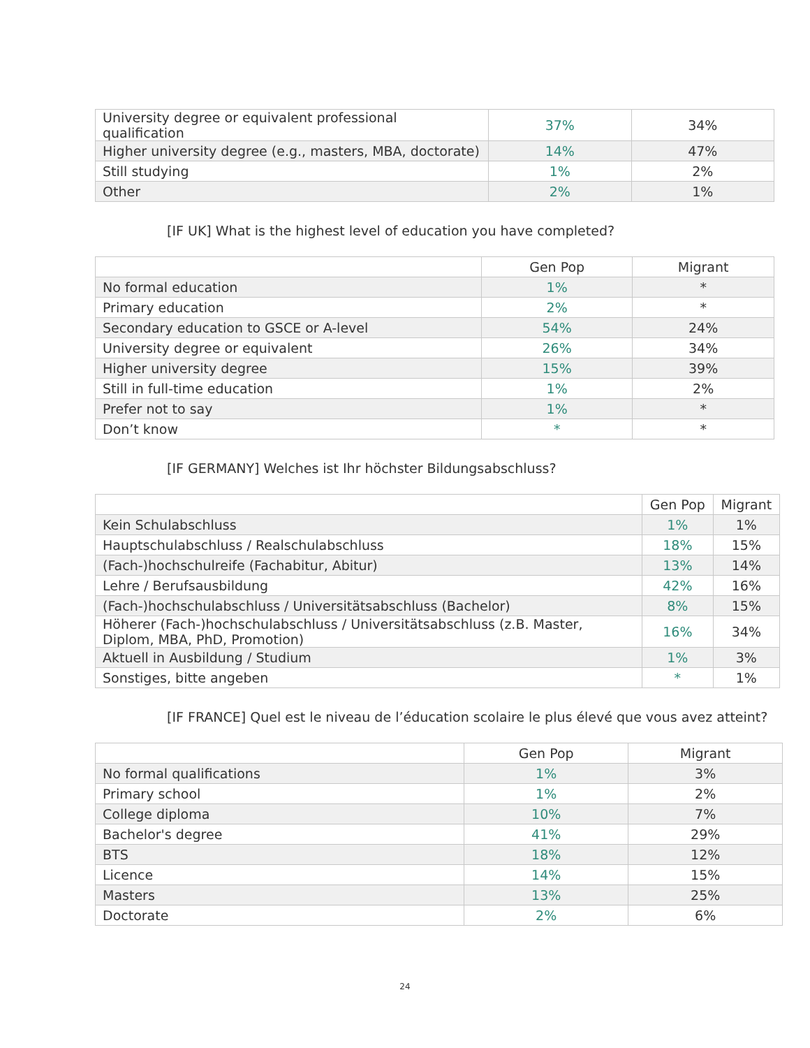| University degree or equivalent professional qualification | 37% | 34% |
| Higher university degree (e.g., masters, MBA, doctorate) | 14% | 47% |
| Still studying | 1% | 2% |
| Other | 2% | 1% |
[IF UK] What is the highest level of education you have completed?
| | Gen Pop | Migrant |
| --- | --- | --- |
| No formal education | 1% | * |
| Primary education | 2% | * |
| Secondary education to GSCE or A-level | 54% | 24% |
| University degree or equivalent | 26% | 34% |
| Higher university degree | 15% | 39% |
| Still in full-time education | 1% | 2% |
| Prefer not to say | 1% | * |
| Don’t know | * | * |
[IF GERMANY] Welches ist Ihr höchster Bildungsabschluss?
| | Gen Pop | Migrant |
| --- | --- | --- |
| Kein Schulabschluss | 1% | 1% |
| Hauptschulabschluss / Realschulabschluss | 18% | 15% |
| (Fach-)hochschulreife (Fachabitur, Abitur) | 13% | 14% |
| Lehre / Berufsausbildung | 42% | 16% |
| (Fach-)hochschulabschluss / Universitätsabschluss (Bachelor) | 8% | 15% |
| Höherer (Fach-)hochschulabschluss / Universitätsabschluss (z.B. Master, Diplom, MBA, PhD, Promotion) | 16% | 34% |
| Aktuell in Ausbildung / Studium | 1% | 3% |
| Sonstiges, bitte angeben | * | 1% |
[IF FRANCE] Quel est le niveau de l’éducation scolaire le plus élevé que vous avez atteint?
| | Gen Pop | Migrant |
| --- | --- | --- |
| No formal qualifications | 1% | 3% |
| Primary school | 1% | 2% |
| College diploma | 10% | 7% |
| Bachelor's degree | 41% | 29% |
| BTS | 18% | 12% |
| Licence | 14% | 15% |
| Masters | 13% | 25% |
| Doctorate | 2% | 6% |
24